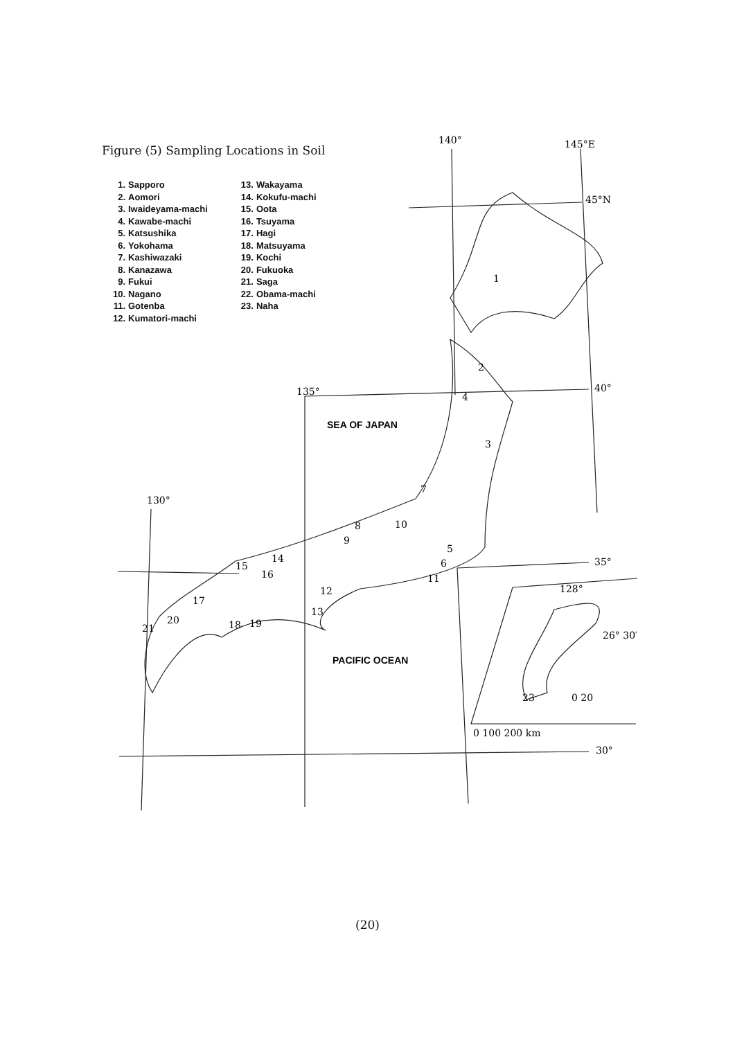140°
145°E
45°N
40°
135°
130°
35°
128°
26° 30′
30°
0 100 200 km
0 20
SEA OF JAPAN
PACIFIC OCEAN
1
2
3
4
5
6
7
8
9
10
11
12
13
14
15
16
17
18
19
20
21
23
Figure (5) Sampling Locations in Soil
1. Sapporo
2. Aomori
3. Iwaideyama-machi
4. Kawabe-machi
5. Katsushika
6. Yokohama
7. Kashiwazaki
8. Kanazawa
9. Fukui
10. Nagano
11. Gotenba
12. Kumatori-machi
13. Wakayama
14. Kokufu-machi
15. Oota
16. Tsuyama
17. Hagi
18. Matsuyama
19. Kochi
20. Fukuoka
21. Saga
22. Obama-machi
23. Naha
(20)